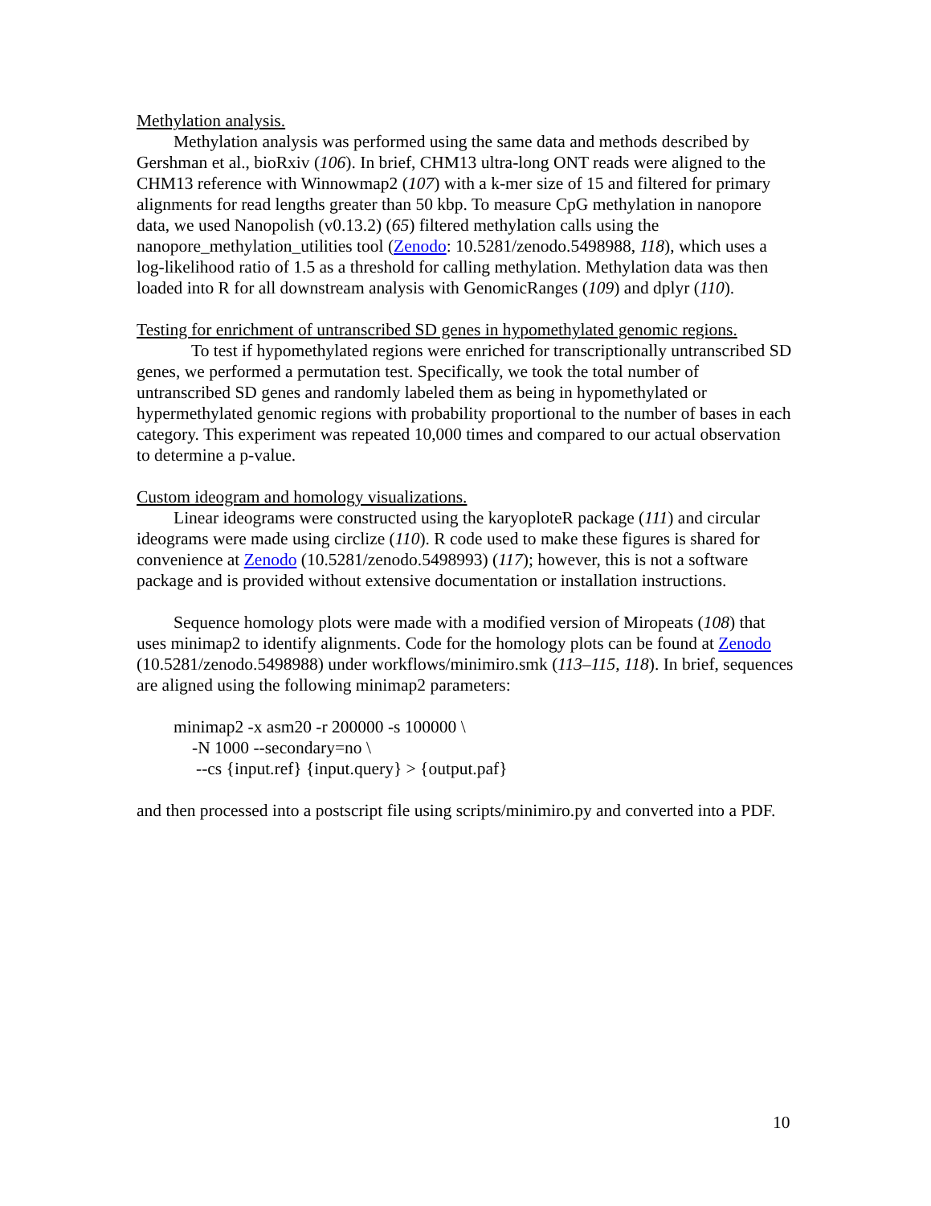Methylation analysis.
Methylation analysis was performed using the same data and methods described by Gershman et al., bioRxiv (106). In brief, CHM13 ultra-long ONT reads were aligned to the CHM13 reference with Winnowmap2 (107) with a k-mer size of 15 and filtered for primary alignments for read lengths greater than 50 kbp. To measure CpG methylation in nanopore data, we used Nanopolish (v0.13.2) (65) filtered methylation calls using the nanopore_methylation_utilities tool (Zenodo: 10.5281/zenodo.5498988, 118), which uses a log-likelihood ratio of 1.5 as a threshold for calling methylation. Methylation data was then loaded into R for all downstream analysis with GenomicRanges (109) and dplyr (110).
Testing for enrichment of untranscribed SD genes in hypomethylated genomic regions.
To test if hypomethylated regions were enriched for transcriptionally untranscribed SD genes, we performed a permutation test. Specifically, we took the total number of untranscribed SD genes and randomly labeled them as being in hypomethylated or hypermethylated genomic regions with probability proportional to the number of bases in each category. This experiment was repeated 10,000 times and compared to our actual observation to determine a p-value.
Custom ideogram and homology visualizations.
Linear ideograms were constructed using the karyoploteR package (111) and circular ideograms were made using circlize (110). R code used to make these figures is shared for convenience at Zenodo (10.5281/zenodo.5498993) (117); however, this is not a software package and is provided without extensive documentation or installation instructions.
Sequence homology plots were made with a modified version of Miropeats (108) that uses minimap2 to identify alignments. Code for the homology plots can be found at Zenodo (10.5281/zenodo.5498988) under workflows/minimiro.smk (113–115, 118). In brief, sequences are aligned using the following minimap2 parameters:
minimap2 -x asm20 -r 200000 -s 100000 \
-N 1000 --secondary=no \
--cs {input.ref} {input.query} > {output.paf}
and then processed into a postscript file using scripts/minimiro.py and converted into a PDF.
10